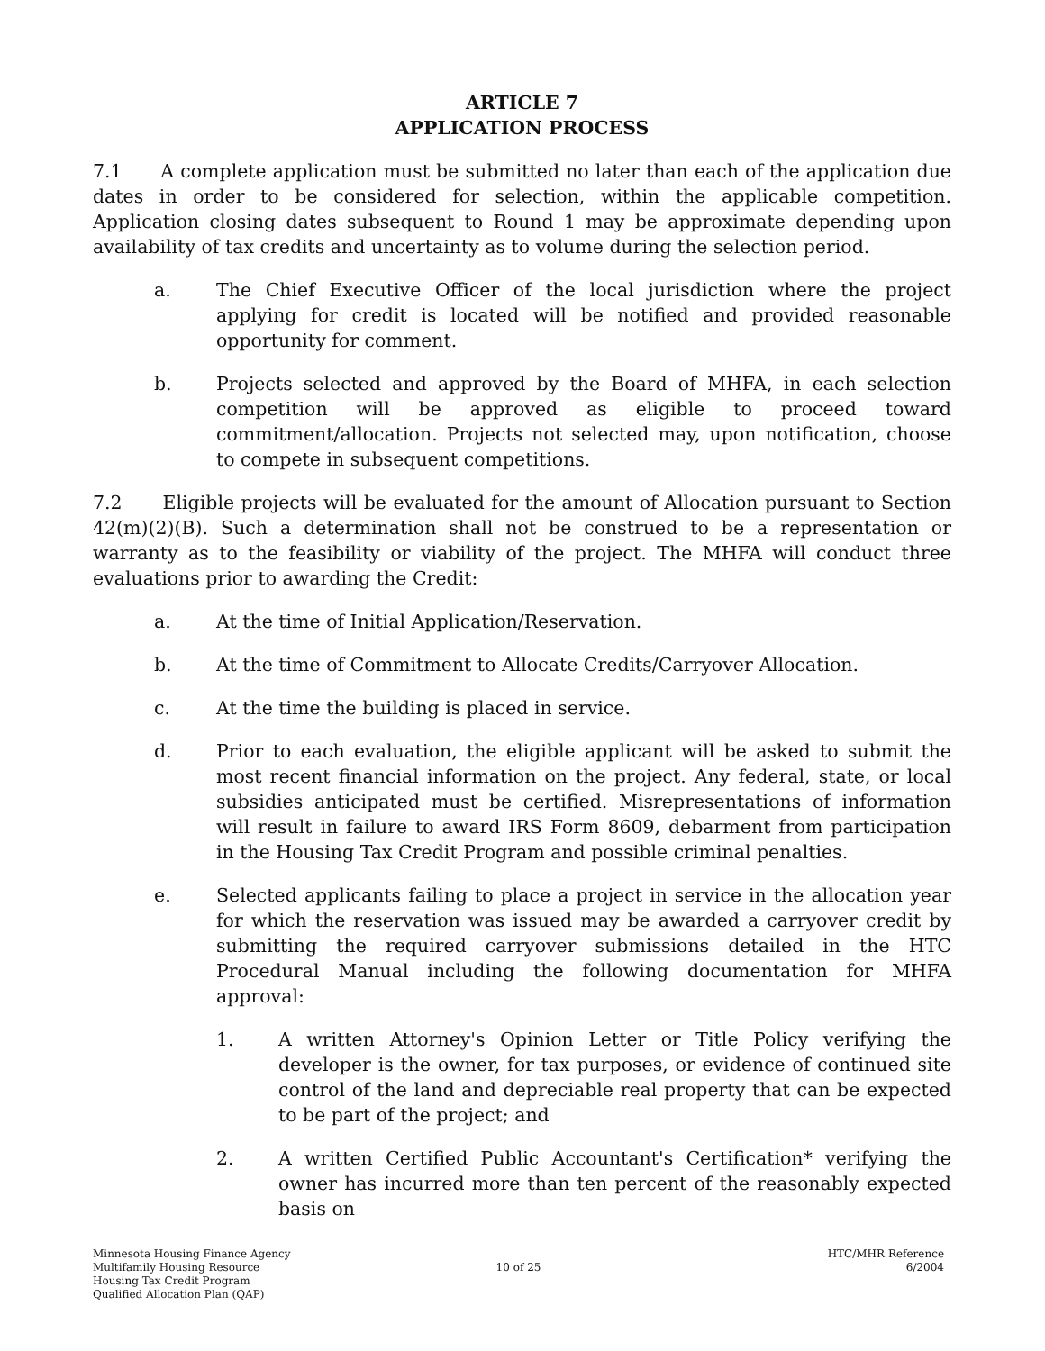ARTICLE 7
APPLICATION PROCESS
7.1 A complete application must be submitted no later than each of the application due dates in order to be considered for selection, within the applicable competition. Application closing dates subsequent to Round 1 may be approximate depending upon availability of tax credits and uncertainty as to volume during the selection period.
a. The Chief Executive Officer of the local jurisdiction where the project applying for credit is located will be notified and provided reasonable opportunity for comment.
b. Projects selected and approved by the Board of MHFA, in each selection competition will be approved as eligible to proceed toward commitment/allocation. Projects not selected may, upon notification, choose to compete in subsequent competitions.
7.2 Eligible projects will be evaluated for the amount of Allocation pursuant to Section 42(m)(2)(B). Such a determination shall not be construed to be a representation or warranty as to the feasibility or viability of the project. The MHFA will conduct three evaluations prior to awarding the Credit:
a. At the time of Initial Application/Reservation.
b. At the time of Commitment to Allocate Credits/Carryover Allocation.
c. At the time the building is placed in service.
d. Prior to each evaluation, the eligible applicant will be asked to submit the most recent financial information on the project. Any federal, state, or local subsidies anticipated must be certified. Misrepresentations of information will result in failure to award IRS Form 8609, debarment from participation in the Housing Tax Credit Program and possible criminal penalties.
e. Selected applicants failing to place a project in service in the allocation year for which the reservation was issued may be awarded a carryover credit by submitting the required carryover submissions detailed in the HTC Procedural Manual including the following documentation for MHFA approval:
1. A written Attorney's Opinion Letter or Title Policy verifying the developer is the owner, for tax purposes, or evidence of continued site control of the land and depreciable real property that can be expected to be part of the project; and
2. A written Certified Public Accountant's Certification* verifying the owner has incurred more than ten percent of the reasonably expected basis on
Minnesota Housing Finance Agency
Multifamily Housing Resource
Housing Tax Credit Program
Qualified Allocation Plan (QAP)
10 of 25 HTC/MHR Reference
6/2004